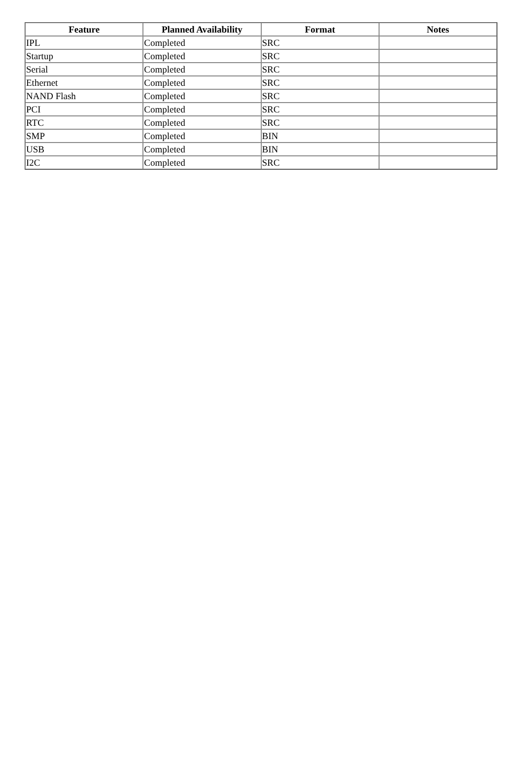| Feature | Planned Availability | Format | Notes |
| --- | --- | --- | --- |
| IPL | Completed | SRC | |
| Startup | Completed | SRC | |
| Serial | Completed | SRC | |
| Ethernet | Completed | SRC | |
| NAND Flash | Completed | SRC | |
| PCI | Completed | SRC | |
| RTC | Completed | SRC | |
| SMP | Completed | BIN | |
| USB | Completed | BIN | |
| I2C | Completed | SRC | |